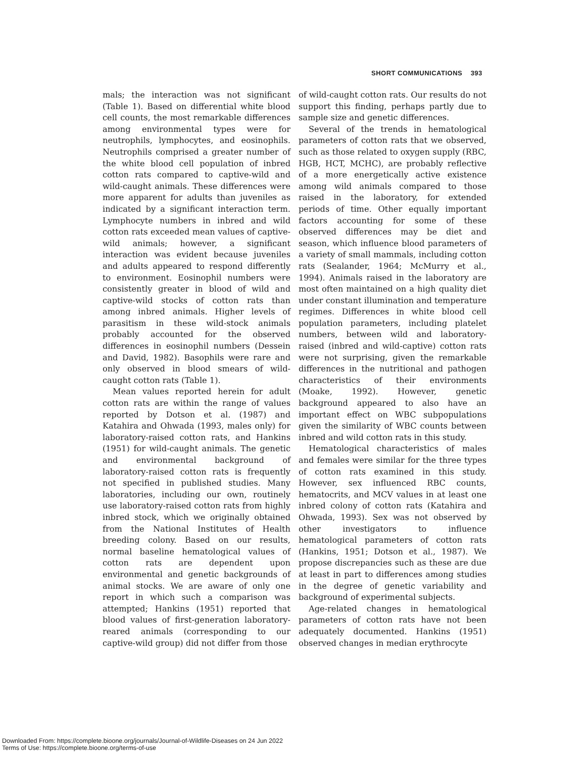SHORT COMMUNICATIONS 393
mals; the interaction was not significant (Table 1). Based on differential white blood cell counts, the most remarkable differences among environmental types were for neutrophils, lymphocytes, and eosinophils. Neutrophils comprised a greater number of the white blood cell population of inbred cotton rats compared to captive-wild and wild-caught animals. These differences were more apparent for adults than juveniles as indicated by a significant interaction term. Lymphocyte numbers in inbred and wild cotton rats exceeded mean values of captive-wild animals; however, a significant interaction was evident because juveniles and adults appeared to respond differently to environment. Eosinophil numbers were consistently greater in blood of wild and captive-wild stocks of cotton rats than among inbred animals. Higher levels of parasitism in these wild-stock animals probably accounted for the observed differences in eosinophil numbers (Dessein and David, 1982). Basophils were rare and only observed in blood smears of wild-caught cotton rats (Table 1).
Mean values reported herein for adult cotton rats are within the range of values reported by Dotson et al. (1987) and Katahira and Ohwada (1993, males only) for laboratory-raised cotton rats, and Hankins (1951) for wild-caught animals. The genetic and environmental background of laboratory-raised cotton rats is frequently not specified in published studies. Many laboratories, including our own, routinely use laboratory-raised cotton rats from highly inbred stock, which we originally obtained from the National Institutes of Health breeding colony. Based on our results, normal baseline hematological values of cotton rats are dependent upon environmental and genetic backgrounds of animal stocks. We are aware of only one report in which such a comparison was attempted; Hankins (1951) reported that blood values of first-generation laboratory-reared animals (corresponding to our captive-wild group) did not differ from those
of wild-caught cotton rats. Our results do not support this finding, perhaps partly due to sample size and genetic differences.
Several of the trends in hematological parameters of cotton rats that we observed, such as those related to oxygen supply (RBC, HGB, HCT, MCHC), are probably reflective of a more energetically active existence among wild animals compared to those raised in the laboratory, for extended periods of time. Other equally important factors accounting for some of these observed differences may be diet and season, which influence blood parameters of a variety of small mammals, including cotton rats (Sealander, 1964; McMurry et al., 1994). Animals raised in the laboratory are most often maintained on a high quality diet under constant illumination and temperature regimes. Differences in white blood cell population parameters, including platelet numbers, between wild and laboratory-raised (inbred and wild-captive) cotton rats were not surprising, given the remarkable differences in the nutritional and pathogen characteristics of their environments (Moake, 1992). However, genetic background appeared to also have an important effect on WBC subpopulations given the similarity of WBC counts between inbred and wild cotton rats in this study.
Hematological characteristics of males and females were similar for the three types of cotton rats examined in this study. However, sex influenced RBC counts, hematocrits, and MCV values in at least one inbred colony of cotton rats (Katahira and Ohwada, 1993). Sex was not observed by other investigators to influence hematological parameters of cotton rats (Hankins, 1951; Dotson et al., 1987). We propose discrepancies such as these are due at least in part to differences among studies in the degree of genetic variability and background of experimental subjects.
Age-related changes in hematological parameters of cotton rats have not been adequately documented. Hankins (1951) observed changes in median erythrocyte
Downloaded From: https://complete.bioone.org/journals/Journal-of-Wildlife-Diseases on 24 Jun 2022
Terms of Use: https://complete.bioone.org/terms-of-use